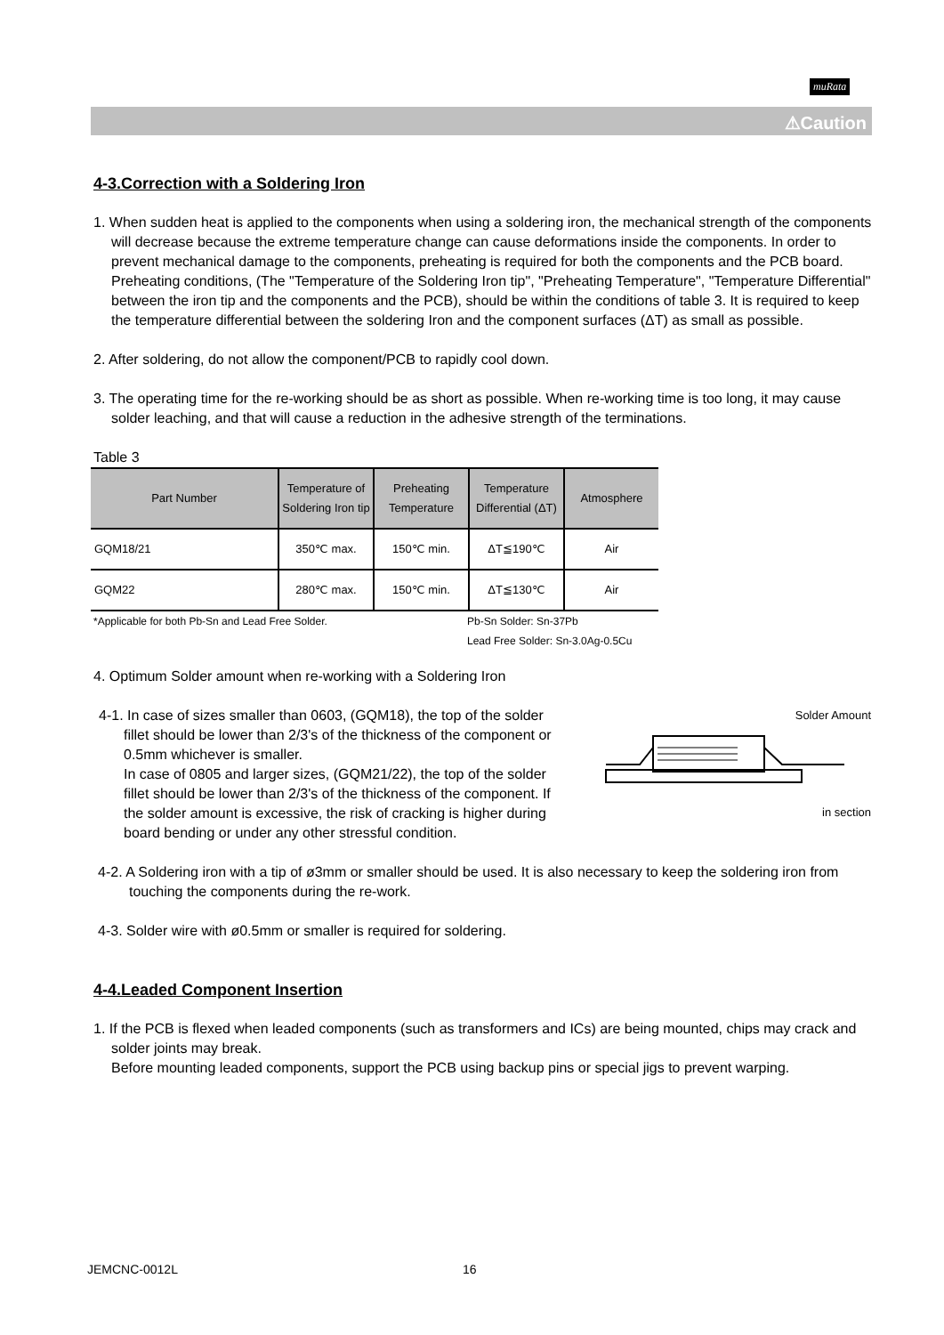muRata
⚠Caution
4-3.Correction with a Soldering Iron
1. When sudden heat is applied to the components when using a soldering iron, the mechanical strength of the components will decrease because the extreme temperature change can cause deformations inside the components. In order to prevent mechanical damage to the components, preheating is required for both the components and the PCB board. Preheating conditions, (The "Temperature of the Soldering Iron tip", "Preheating Temperature", "Temperature Differential" between the iron tip and the components and the PCB), should be within the conditions of table 3. It is required to keep the temperature differential between the soldering Iron and the component surfaces (ΔT) as small as possible.
2. After soldering, do not allow the component/PCB to rapidly cool down.
3. The operating time for the re-working should be as short as possible. When re-working time is too long, it may cause solder leaching, and that will cause a reduction in the adhesive strength of the terminations.
Table 3
| Part Number | Temperature of Soldering Iron tip | Preheating Temperature | Temperature Differential (ΔT) | Atmosphere |
| --- | --- | --- | --- | --- |
| GQM18/21 | 350℃ max. | 150℃ min. | ΔT≦190℃ | Air |
| GQM22 | 280℃ max. | 150℃ min. | ΔT≦130℃ | Air |
*Applicable for both Pb-Sn and Lead Free Solder. Pb-Sn Solder: Sn-37Pb
Lead Free Solder: Sn-3.0Ag-0.5Cu
4. Optimum Solder amount when re-working with a Soldering Iron
4-1. In case of sizes smaller than 0603, (GQM18), the top of the solder fillet should be lower than 2/3's of the thickness of the component or 0.5mm whichever is smaller.
In case of 0805 and larger sizes, (GQM21/22), the top of the solder fillet should be lower than 2/3's of the thickness of the component. If the solder amount is excessive, the risk of cracking is higher during board bending or under any other stressful condition.
Solder Amount
in section
4-2. A Soldering iron with a tip of ø3mm or smaller should be used. It is also necessary to keep the soldering iron from touching the components during the re-work.
4-3. Solder wire with ø0.5mm or smaller is required for soldering.
4-4.Leaded Component Insertion
1. If the PCB is flexed when leaded components (such as transformers and ICs) are being mounted, chips may crack and solder joints may break.
Before mounting leaded components, support the PCB using backup pins or special jigs to prevent warping.
JEMCNC-0012L 16